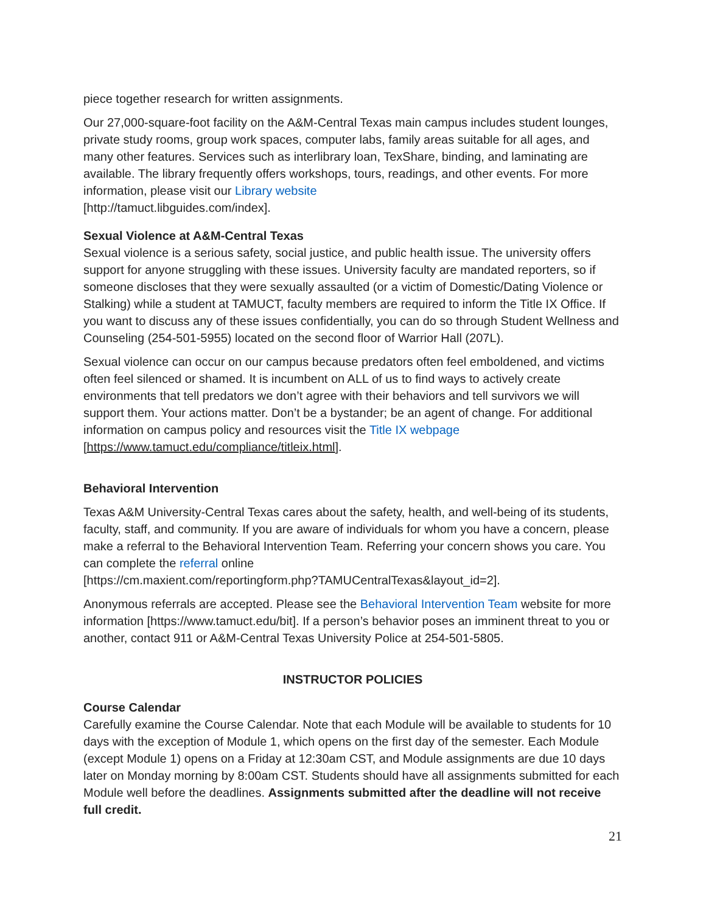piece together research for written assignments.
Our 27,000-square-foot facility on the A&M-Central Texas main campus includes student lounges, private study rooms, group work spaces, computer labs, family areas suitable for all ages, and many other features. Services such as interlibrary loan, TexShare, binding, and laminating are available. The library frequently offers workshops, tours, readings, and other events. For more information, please visit our Library website
[http://tamuct.libguides.com/index].
Sexual Violence at A&M-Central Texas
Sexual violence is a serious safety, social justice, and public health issue. The university offers support for anyone struggling with these issues. University faculty are mandated reporters, so if someone discloses that they were sexually assaulted (or a victim of Domestic/Dating Violence or Stalking) while a student at TAMUCT, faculty members are required to inform the Title IX Office. If you want to discuss any of these issues confidentially, you can do so through Student Wellness and Counseling (254-501-5955) located on the second floor of Warrior Hall (207L).
Sexual violence can occur on our campus because predators often feel emboldened, and victims often feel silenced or shamed. It is incumbent on ALL of us to find ways to actively create environments that tell predators we don’t agree with their behaviors and tell survivors we will support them. Your actions matter. Don’t be a bystander; be an agent of change. For additional information on campus policy and resources visit the Title IX webpage
[https://www.tamuct.edu/compliance/titleix.html].
Behavioral Intervention
Texas A&M University-Central Texas cares about the safety, health, and well-being of its students, faculty, staff, and community. If you are aware of individuals for whom you have a concern, please make a referral to the Behavioral Intervention Team. Referring your concern shows you care. You can complete the referral online
[https://cm.maxient.com/reportingform.php?TAMUCentralTexas&layout_id=2].
Anonymous referrals are accepted. Please see the Behavioral Intervention Team website for more information [https://www.tamuct.edu/bit]. If a person’s behavior poses an imminent threat to you or another, contact 911 or A&M-Central Texas University Police at 254-501-5805.
INSTRUCTOR POLICIES
Course Calendar
Carefully examine the Course Calendar. Note that each Module will be available to students for 10 days with the exception of Module 1, which opens on the first day of the semester. Each Module (except Module 1) opens on a Friday at 12:30am CST, and Module assignments are due 10 days later on Monday morning by 8:00am CST. Students should have all assignments submitted for each Module well before the deadlines. Assignments submitted after the deadline will not receive full credit.
21